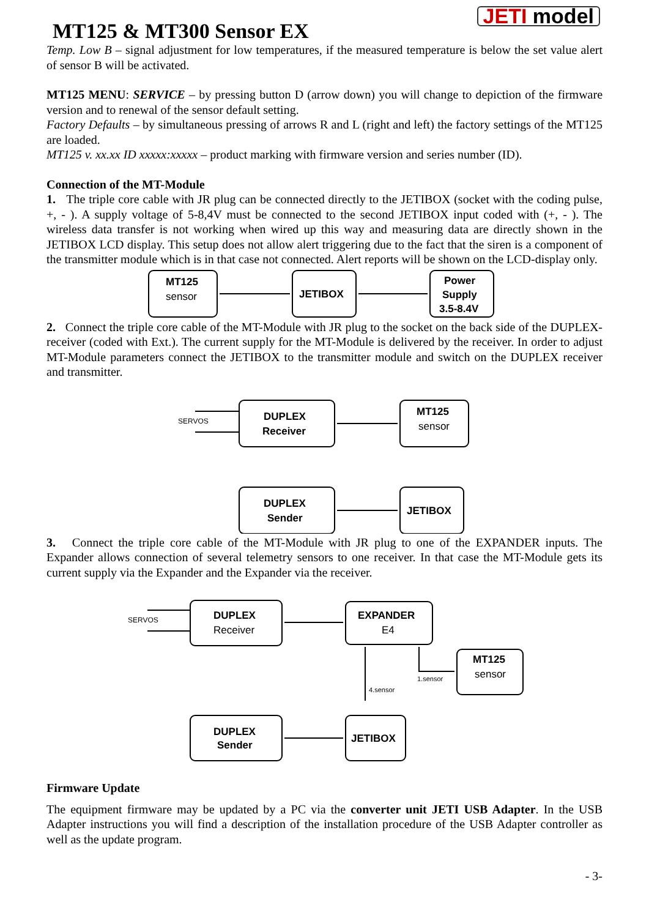JETI model
MT125 & MT300 Sensor EX
Temp. Low B – signal adjustment for low temperatures, if the measured temperature is below the set value alert of sensor B will be activated.
MT125 MENU: SERVICE – by pressing button D (arrow down) you will change to depiction of the firmware version and to renewal of the sensor default setting.
Factory Defaults – by simultaneous pressing of arrows R and L (right and left) the factory settings of the MT125 are loaded.
MT125 v. xx.xx ID xxxxx:xxxxx – product marking with firmware version and series number (ID).
Connection of the MT-Module
1. The triple core cable with JR plug can be connected directly to the JETIBOX (socket with the coding pulse, +, - ). A supply voltage of 5-8,4V must be connected to the second JETIBOX input coded with (+, - ). The wireless data transfer is not working when wired up this way and measuring data are directly shown in the JETIBOX LCD display. This setup does not allow alert triggering due to the fact that the siren is a component of the transmitter module which is in that case not connected. Alert reports will be shown on the LCD-display only.
MT125
sensor
JETIBOX
Power
Supply
3.5-8.4V
2. Connect the triple core cable of the MT-Module with JR plug to the socket on the back side of the DUPLEX-receiver (coded with Ext.). The current supply for the MT-Module is delivered by the receiver. In order to adjust MT-Module parameters connect the JETIBOX to the transmitter module and switch on the DUPLEX receiver and transmitter.
SERVOS
DUPLEX
Receiver
MT125
sensor
DUPLEX
Sender
JETIBOX
3. Connect the triple core cable of the MT-Module with JR plug to one of the EXPANDER inputs. The Expander allows connection of several telemetry sensors to one receiver. In that case the MT-Module gets its current supply via the Expander and the Expander via the receiver.
SERVOS
DUPLEX
Receiver
EXPANDER
E4
MT125
sensor
1.sensor
4.sensor
DUPLEX
Sender
JETIBOX
Firmware Update
The equipment firmware may be updated by a PC via the converter unit JETI USB Adapter. In the USB Adapter instructions you will find a description of the installation procedure of the USB Adapter controller as well as the update program.
- 3-